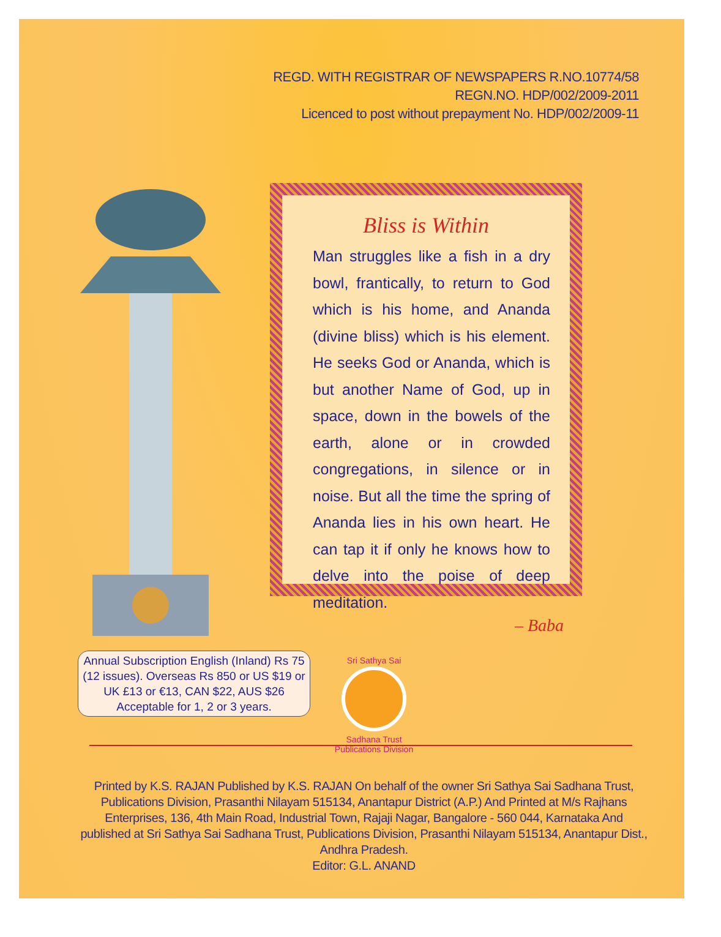REGD. WITH REGISTRAR OF NEWSPAPERS R.NO.10774/58
REGN.NO. HDP/002/2009-2011
Licenced to post without prepayment No. HDP/002/2009-11
Bliss is Within
Man struggles like a fish in a dry bowl, frantically, to return to God which is his home, and Ananda (divine bliss) which is his element. He seeks God or Ananda, which is but another Name of God, up in space, down in the bowels of the earth, alone or in crowded congregations, in silence or in noise. But all the time the spring of Ananda lies in his own heart. He can tap it if only he knows how to delve into the poise of deep meditation.
– Baba
Annual Subscription English (Inland) Rs 75 (12 issues). Overseas Rs 850 or US $19 or UK £13 or €13, CAN $22, AUS $26 Acceptable for 1, 2 or 3 years.
Sri Sathya Sai
Sadhana Trust
Publications Division
Printed by K.S. RAJAN Published by K.S. RAJAN On behalf of the owner Sri Sathya Sai Sadhana Trust, Publications Division, Prasanthi Nilayam 515134, Anantapur District (A.P.) And Printed at M/s Rajhans Enterprises, 136, 4th Main Road, Industrial Town, Rajaji Nagar, Bangalore - 560 044, Karnataka And published at Sri Sathya Sai Sadhana Trust, Publications Division, Prasanthi Nilayam 515134, Anantapur Dist., Andhra Pradesh.
Editor: G.L. ANAND